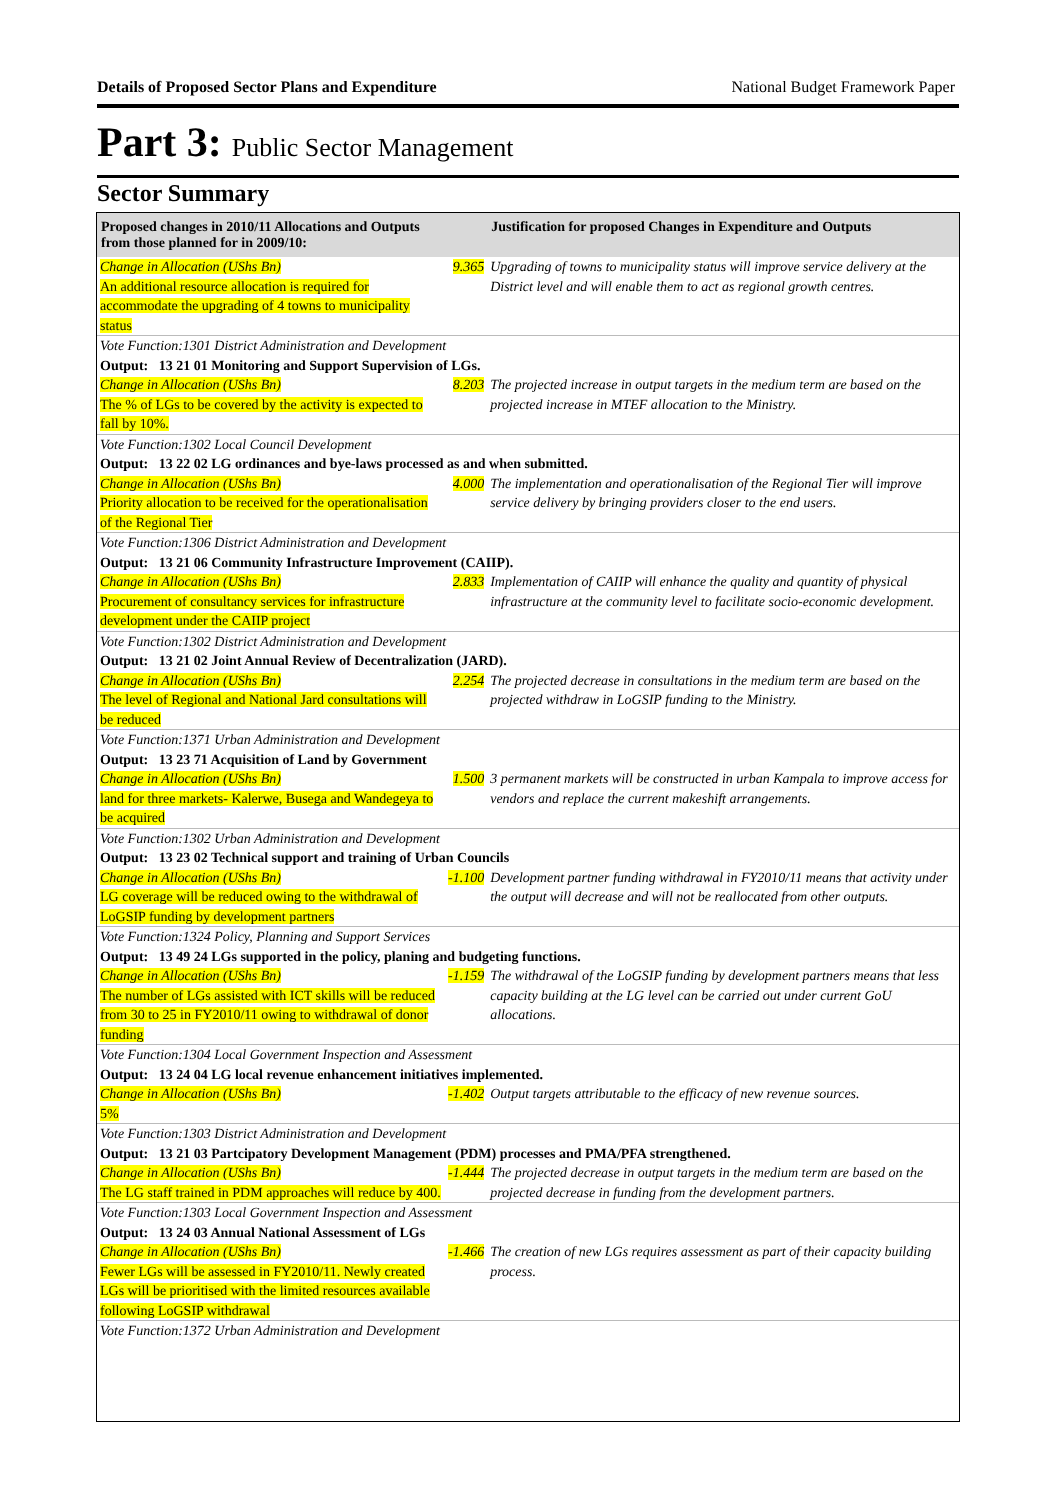Details of Proposed Sector Plans and Expenditure National Budget Framework Paper
Part 3: Public Sector Management
Sector Summary
| Proposed changes in 2010/11 Allocations and Outputs from those planned for in 2009/10: | | Justification for proposed Changes in Expenditure and Outputs |
| --- | --- | --- |
| Change in Allocation (UShs Bn) An additional resource allocation is required for accommodate the upgrading of 4 towns to municipality status | 9.365 | Upgrading of towns to municipality status will improve service delivery at the District level and will enable them to act as regional growth centres. |
| Vote Function:1301 District Administration and Development | | |
| Output: 13 21 01 Monitoring and Support Supervision of LGs. | | |
| Change in Allocation (UShs Bn) The % of LGs to be covered by the activity is expected to fall by 10%. | 8.203 | The projected increase in output targets in the medium term are based on the projected increase in MTEF allocation to the Ministry. |
| Vote Function:1302 Local Council Development | | |
| Output: 13 22 02 LG ordinances and bye-laws processed as and when submitted. | | |
| Change in Allocation (UShs Bn) Priority allocation to be received for the operationalisation of the Regional Tier | 4.000 | The implementation and operationalisation of the Regional Tier will improve service delivery by bringing providers closer to the end users. |
| Vote Function:1306 District Administration and Development | | |
| Output: 13 21 06 Community Infrastructure Improvement (CAIIP). | | |
| Change in Allocation (UShs Bn) Procurement of consultancy services for infrastructure development under the CAIIP project | 2.833 | Implementation of CAIIP will enhance the quality and quantity of physical infrastructure at the community level to facilitate socio-economic development. |
| Vote Function:1302 District Administration and Development | | |
| Output: 13 21 02 Joint Annual Review of Decentralization (JARD). | | |
| Change in Allocation (UShs Bn) The level of Regional and National Jard consultations will be reduced | 2.254 | The projected decrease in consultations in the medium term are based on the projected withdraw in LoGSIP funding to the Ministry. |
| Vote Function:1371 Urban Administration and Development | | |
| Output: 13 23 71 Acquisition of Land by Government | | |
| Change in Allocation (UShs Bn) land for three markets- Kalerwe, Busega and Wandegeya to be acquired | 1.500 | 3 permanent markets will be constructed in urban Kampala to improve access for vendors and replace the current makeshift arrangements. |
| Vote Function:1302 Urban Administration and Development | | |
| Output: 13 23 02 Technical support and training of Urban Councils | | |
| Change in Allocation (UShs Bn) LG coverage will be reduced owing to the withdrawal of LoGSIP funding by development partners | -1.100 | Development partner funding withdrawal in FY2010/11 means that activity under the output will decrease and will not be reallocated from other outputs. |
| Vote Function:1324 Policy, Planning and Support Services | | |
| Output: 13 49 24 LGs supported in the policy, planing and budgeting functions. | | |
| Change in Allocation (UShs Bn) The number of LGs assisted with ICT skills will be reduced from 30 to 25 in FY2010/11 owing to withdrawal of donor funding | -1.159 | The withdrawal of the LoGSIP funding by development partners means that less capacity building at the LG level can be carried out under current GoU allocations. |
| Vote Function:1304 Local Government Inspection and Assessment | | |
| Output: 13 24 04 LG local revenue enhancement initiatives implemented. | | |
| Change in Allocation (UShs Bn) 5% | -1.402 | Output targets attributable to the efficacy of new revenue sources. |
| Vote Function:1303 District Administration and Development | | |
| Output: 13 21 03 Partcipatory Development Management (PDM) processes and PMA/PFA strengthened. | | |
| Change in Allocation (UShs Bn) The LG staff trained in PDM approaches will reduce by 400. | -1.444 | The projected decrease in output targets in the medium term are based on the projected decrease in funding from the development partners. |
| Vote Function:1303 Local Government Inspection and Assessment | | |
| Output: 13 24 03 Annual National Assessment of LGs | | |
| Change in Allocation (UShs Bn) Fewer LGs will be assessed in FY2010/11. Newly created LGs will be prioritised with the limited resources available following LoGSIP withdrawal | -1.466 | The creation of new LGs requires assessment as part of their capacity building process. |
| Vote Function:1372 Urban Administration and Development | | |